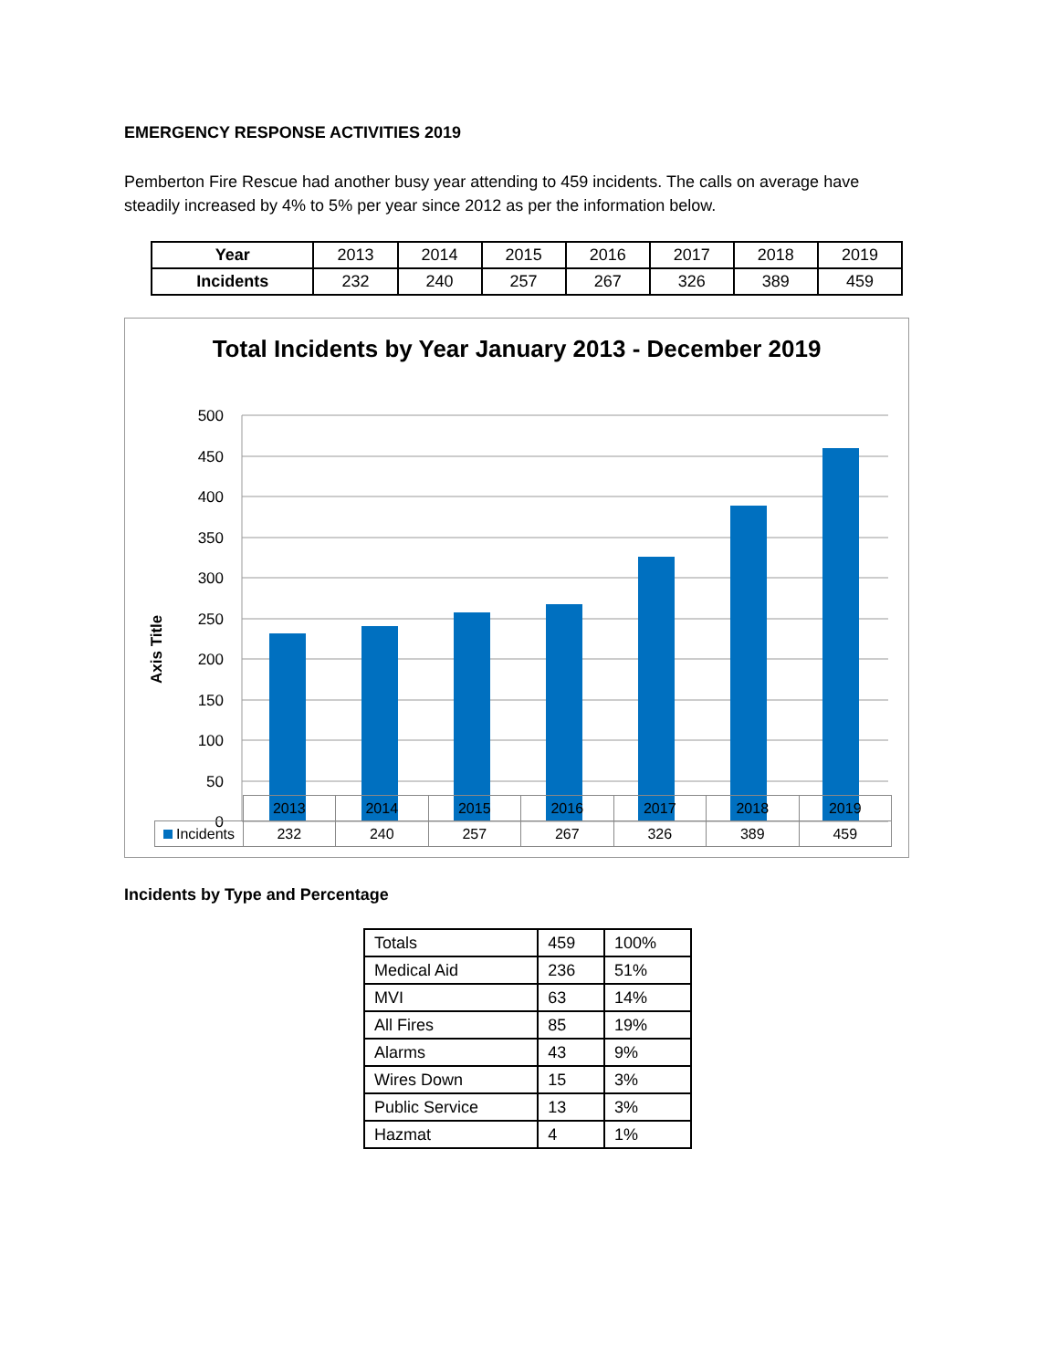EMERGENCY RESPONSE ACTIVITIES 2019
Pemberton Fire Rescue had another busy year attending to 459 incidents. The calls on average have steadily increased by 4% to 5% per year since 2012 as per the information below.
| Year | 2013 | 2014 | 2015 | 2016 | 2017 | 2018 | 2019 |
| Incidents | 232 | 240 | 257 | 267 | 326 | 389 | 459 |
Total Incidents by Year January 2013 - December 2019
500
450
400
350
300
250
200
150
100
50
0
Axis Title
| | 2013 | 2014 | 2015 | 2016 | 2017 | 2018 | 2019 |
| Incidents | 232 | 240 | 257 | 267 | 326 | 389 | 459 |
Incidents by Type and Percentage
| Totals | 459 | 100% |
| Medical Aid | 236 | 51% |
| MVI | 63 | 14% |
| All Fires | 85 | 19% |
| Alarms | 43 | 9% |
| Wires Down | 15 | 3% |
| Public Service | 13 | 3% |
| Hazmat | 4 | 1% |